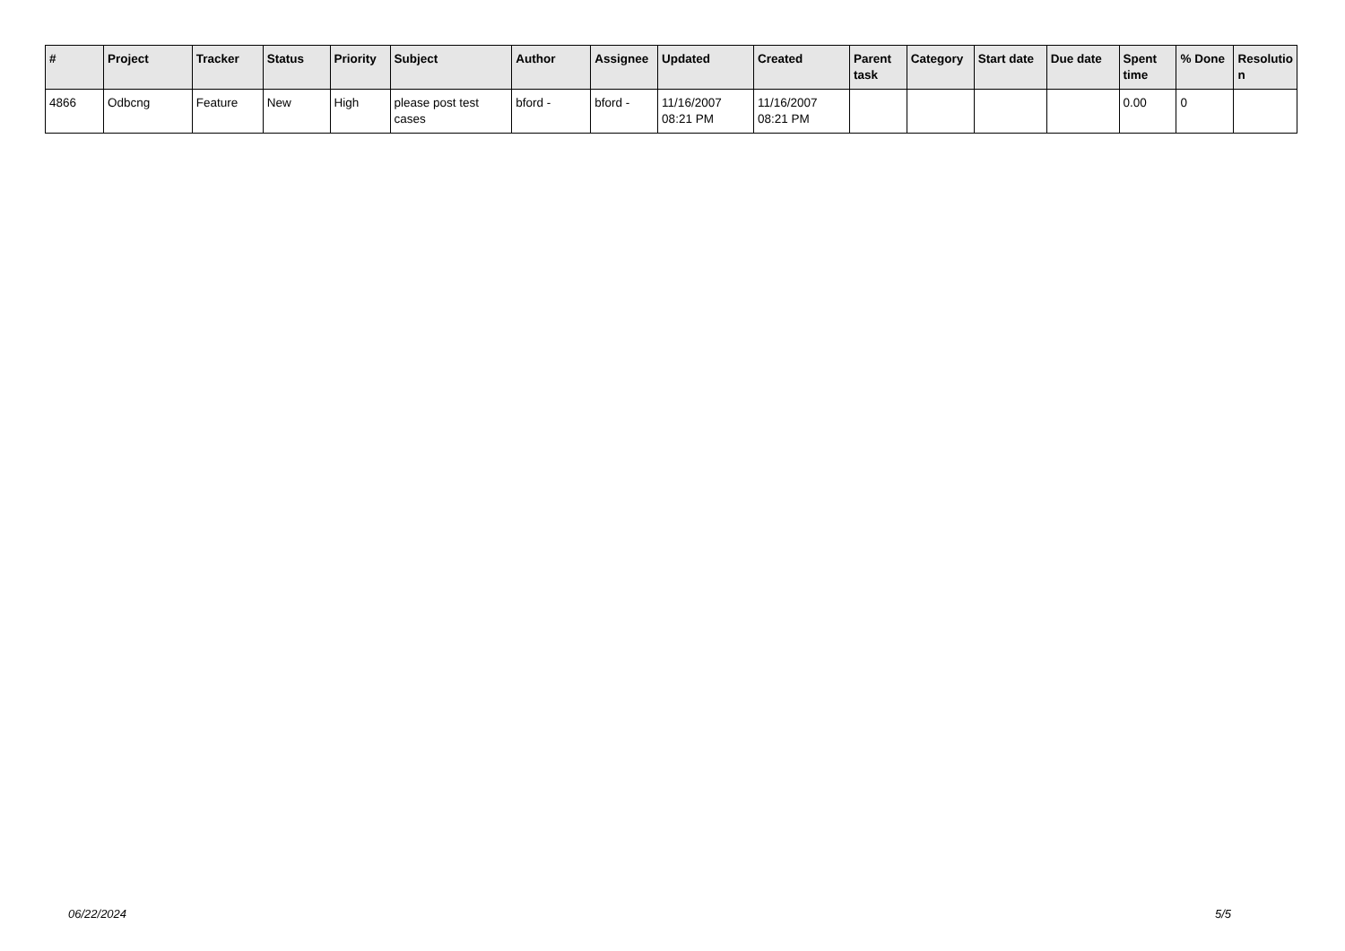| # | Project | Tracker | Status | Priority | Subject | Author | Assignee | Updated | Created | Parent task | Category | Start date | Due date | Spent time | % Done | Resolutio n |
| --- | --- | --- | --- | --- | --- | --- | --- | --- | --- | --- | --- | --- | --- | --- | --- | --- |
| 4866 | Odbcng | Feature | New | High | please post test cases | bford - | bford - | 11/16/2007 08:21 PM | 11/16/2007 08:21 PM | | | | | 0.00 | 0 | |
06/22/2024 5/5